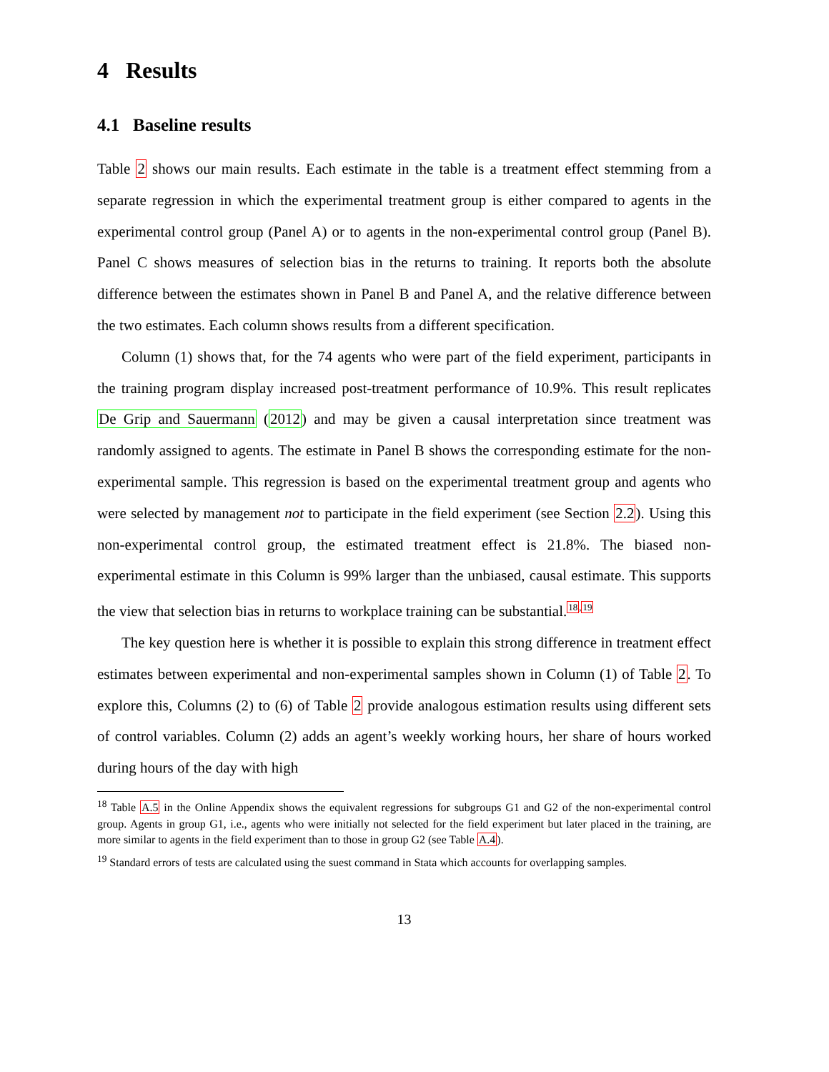4 Results
4.1 Baseline results
Table 2 shows our main results. Each estimate in the table is a treatment effect stemming from a separate regression in which the experimental treatment group is either compared to agents in the experimental control group (Panel A) or to agents in the non-experimental control group (Panel B). Panel C shows measures of selection bias in the returns to training. It reports both the absolute difference between the estimates shown in Panel B and Panel A, and the relative difference between the two estimates. Each column shows results from a different specification.
Column (1) shows that, for the 74 agents who were part of the field experiment, participants in the training program display increased post-treatment performance of 10.9%. This result replicates De Grip and Sauermann (2012) and may be given a causal interpretation since treatment was randomly assigned to agents. The estimate in Panel B shows the corresponding estimate for the non-experimental sample. This regression is based on the experimental treatment group and agents who were selected by management not to participate in the field experiment (see Section 2.2). Using this non-experimental control group, the estimated treatment effect is 21.8%. The biased non-experimental estimate in this Column is 99% larger than the unbiased, causal estimate. This supports the view that selection bias in returns to workplace training can be substantial.<sup>18,19</sup>
The key question here is whether it is possible to explain this strong difference in treatment effect estimates between experimental and non-experimental samples shown in Column (1) of Table 2. To explore this, Columns (2) to (6) of Table 2 provide analogous estimation results using different sets of control variables. Column (2) adds an agent’s weekly working hours, her share of hours worked during hours of the day with high
<sup>18</sup> Table A.5 in the Online Appendix shows the equivalent regressions for subgroups G1 and G2 of the non-experimental control group. Agents in group G1, i.e., agents who were initially not selected for the field experiment but later placed in the training, are more similar to agents in the field experiment than to those in group G2 (see Table A.4).
<sup>19</sup> Standard errors of tests are calculated using the suest command in Stata which accounts for overlapping samples.
13